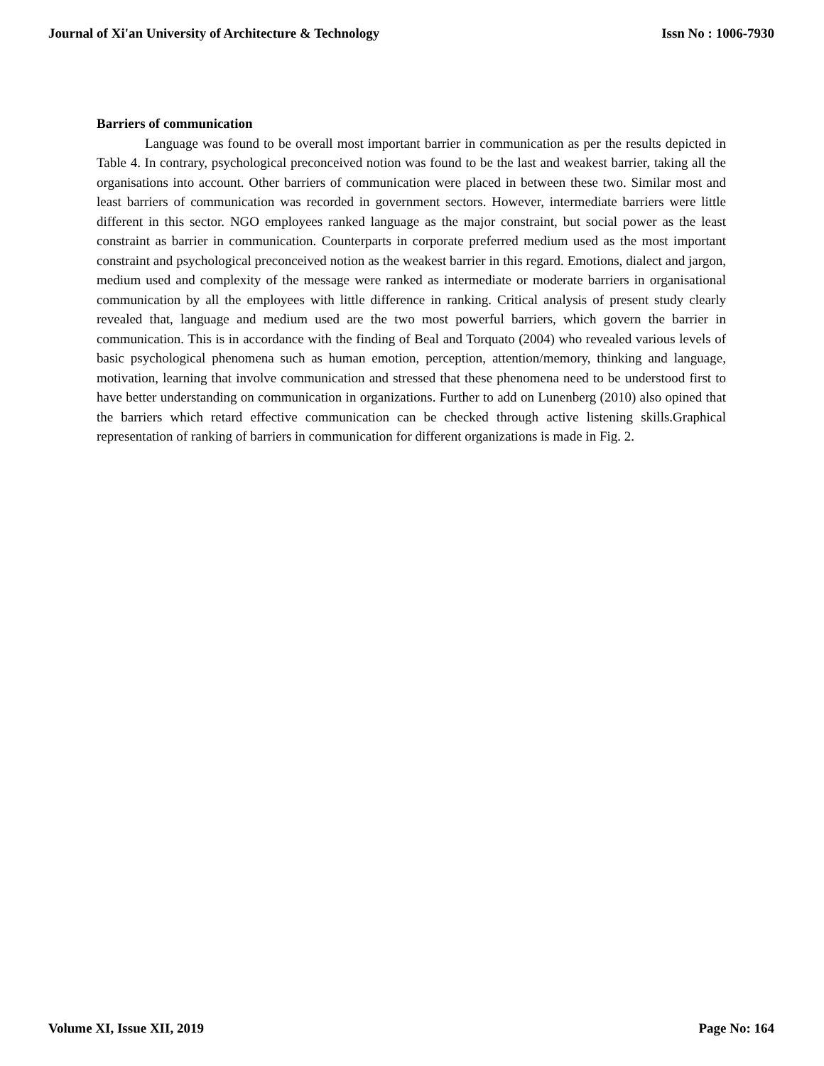Journal of Xi'an University of Architecture & Technology Issn No : 1006-7930
Barriers of communication
Language was found to be overall most important barrier in communication as per the results depicted in Table 4. In contrary, psychological preconceived notion was found to be the last and weakest barrier, taking all the organisations into account. Other barriers of communication were placed in between these two. Similar most and least barriers of communication was recorded in government sectors. However, intermediate barriers were little different in this sector. NGO employees ranked language as the major constraint, but social power as the least constraint as barrier in communication. Counterparts in corporate preferred medium used as the most important constraint and psychological preconceived notion as the weakest barrier in this regard. Emotions, dialect and jargon, medium used and complexity of the message were ranked as intermediate or moderate barriers in organisational communication by all the employees with little difference in ranking. Critical analysis of present study clearly revealed that, language and medium used are the two most powerful barriers, which govern the barrier in communication. This is in accordance with the finding of Beal and Torquato (2004) who revealed various levels of basic psychological phenomena such as human emotion, perception, attention/memory, thinking and language, motivation, learning that involve communication and stressed that these phenomena need to be understood first to have better understanding on communication in organizations. Further to add on Lunenberg (2010) also opined that the barriers which retard effective communication can be checked through active listening skills.Graphical representation of ranking of barriers in communication for different organizations is made in Fig. 2.
Volume XI, Issue XII, 2019 Page No: 164